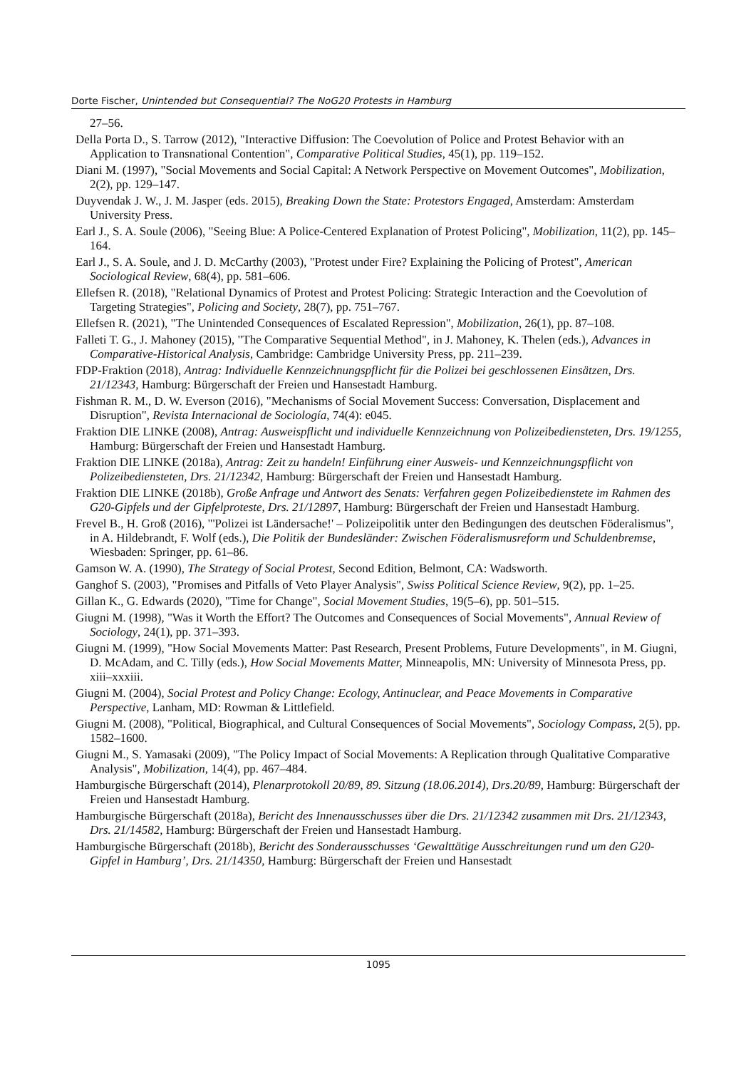Dorte Fischer, Unintended but Consequential? The NoG20 Protests in Hamburg
27–56.
Della Porta D., S. Tarrow (2012), "Interactive Diffusion: The Coevolution of Police and Protest Behavior with an Application to Transnational Contention", Comparative Political Studies, 45(1), pp. 119–152.
Diani M. (1997), "Social Movements and Social Capital: A Network Perspective on Movement Outcomes", Mobilization, 2(2), pp. 129–147.
Duyvendak J. W., J. M. Jasper (eds. 2015), Breaking Down the State: Protestors Engaged, Amsterdam: Amsterdam University Press.
Earl J., S. A. Soule (2006), "Seeing Blue: A Police-Centered Explanation of Protest Policing", Mobilization, 11(2), pp. 145–164.
Earl J., S. A. Soule, and J. D. McCarthy (2003), "Protest under Fire? Explaining the Policing of Protest", American Sociological Review, 68(4), pp. 581–606.
Ellefsen R. (2018), "Relational Dynamics of Protest and Protest Policing: Strategic Interaction and the Coevolution of Targeting Strategies", Policing and Society, 28(7), pp. 751–767.
Ellefsen R. (2021), "The Unintended Consequences of Escalated Repression", Mobilization, 26(1), pp. 87–108.
Falleti T. G., J. Mahoney (2015), "The Comparative Sequential Method", in J. Mahoney, K. Thelen (eds.), Advances in Comparative-Historical Analysis, Cambridge: Cambridge University Press, pp. 211–239.
FDP-Fraktion (2018), Antrag: Individuelle Kennzeichnungspflicht für die Polizei bei geschlossenen Einsätzen, Drs. 21/12343, Hamburg: Bürgerschaft der Freien und Hansestadt Hamburg.
Fishman R. M., D. W. Everson (2016), "Mechanisms of Social Movement Success: Conversation, Displacement and Disruption", Revista Internacional de Sociología, 74(4): e045.
Fraktion DIE LINKE (2008), Antrag: Ausweispflicht und individuelle Kennzeichnung von Polizeibediensteten, Drs. 19/1255, Hamburg: Bürgerschaft der Freien und Hansestadt Hamburg.
Fraktion DIE LINKE (2018a), Antrag: Zeit zu handeln! Einführung einer Ausweis- und Kennzeichnungspflicht von Polizeibediensteten, Drs. 21/12342, Hamburg: Bürgerschaft der Freien und Hansestadt Hamburg.
Fraktion DIE LINKE (2018b), Große Anfrage und Antwort des Senats: Verfahren gegen Polizeibedienstete im Rahmen des G20-Gipfels und der Gipfelproteste, Drs. 21/12897, Hamburg: Bürgerschaft der Freien und Hansestadt Hamburg.
Frevel B., H. Groß (2016), "'Polizei ist Ländersache!' – Polizeipolitik unter den Bedingungen des deutschen Föderalismus", in A. Hildebrandt, F. Wolf (eds.), Die Politik der Bundesländer: Zwischen Föderalismusreform und Schuldenbremse, Wiesbaden: Springer, pp. 61–86.
Gamson W. A. (1990), The Strategy of Social Protest, Second Edition, Belmont, CA: Wadsworth.
Ganghof S. (2003), "Promises and Pitfalls of Veto Player Analysis", Swiss Political Science Review, 9(2), pp. 1–25.
Gillan K., G. Edwards (2020), "Time for Change", Social Movement Studies, 19(5–6), pp. 501–515.
Giugni M. (1998), "Was it Worth the Effort? The Outcomes and Consequences of Social Movements", Annual Review of Sociology, 24(1), pp. 371–393.
Giugni M. (1999), "How Social Movements Matter: Past Research, Present Problems, Future Developments", in M. Giugni, D. McAdam, and C. Tilly (eds.), How Social Movements Matter, Minneapolis, MN: University of Minnesota Press, pp. xiii–xxxiii.
Giugni M. (2004), Social Protest and Policy Change: Ecology, Antinuclear, and Peace Movements in Comparative Perspective, Lanham, MD: Rowman & Littlefield.
Giugni M. (2008), "Political, Biographical, and Cultural Consequences of Social Movements", Sociology Compass, 2(5), pp. 1582–1600.
Giugni M., S. Yamasaki (2009), "The Policy Impact of Social Movements: A Replication through Qualitative Comparative Analysis", Mobilization, 14(4), pp. 467–484.
Hamburgische Bürgerschaft (2014), Plenarprotokoll 20/89, 89. Sitzung (18.06.2014), Drs.20/89, Hamburg: Bürgerschaft der Freien und Hansestadt Hamburg.
Hamburgische Bürgerschaft (2018a), Bericht des Innenausschusses über die Drs. 21/12342 zusammen mit Drs. 21/12343, Drs. 21/14582, Hamburg: Bürgerschaft der Freien und Hansestadt Hamburg.
Hamburgische Bürgerschaft (2018b), Bericht des Sonderausschusses ‘Gewalttätige Ausschreitungen rund um den G20-Gipfel in Hamburg’, Drs. 21/14350, Hamburg: Bürgerschaft der Freien und Hansestadt
1095